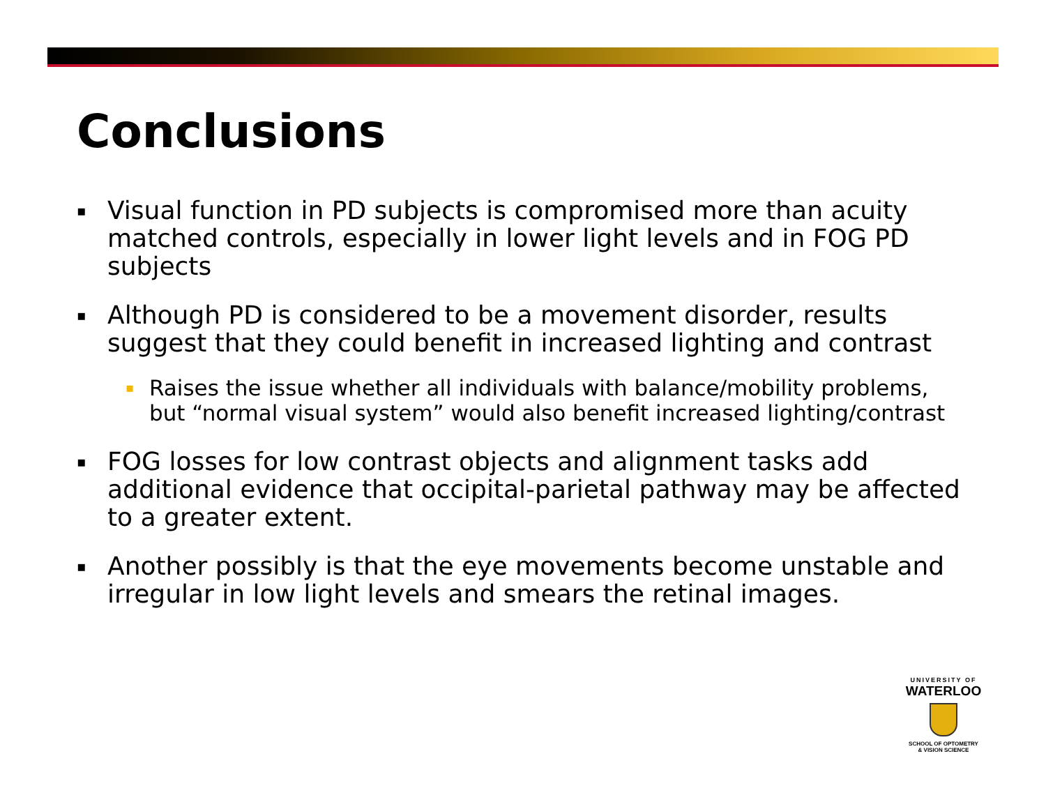Conclusions
▪ Visual function in PD subjects is compromised more than acuity matched controls, especially in lower light levels and in FOG PD subjects
▪ Although PD is considered to be a movement disorder, results suggest that they could benefit in increased lighting and contrast
▪ Raises the issue whether all individuals with balance/mobility problems, but “normal visual system” would also benefit increased lighting/contrast
▪ FOG losses for low contrast objects and alignment tasks add additional evidence that occipital-parietal pathway may be affected to a greater extent.
▪ Another possibly is that the eye movements become unstable and irregular in low light levels and smears the retinal images.
UNIVERSITY OF
WATERLOO
SCHOOL OF OPTOMETRY
& VISION SCIENCE